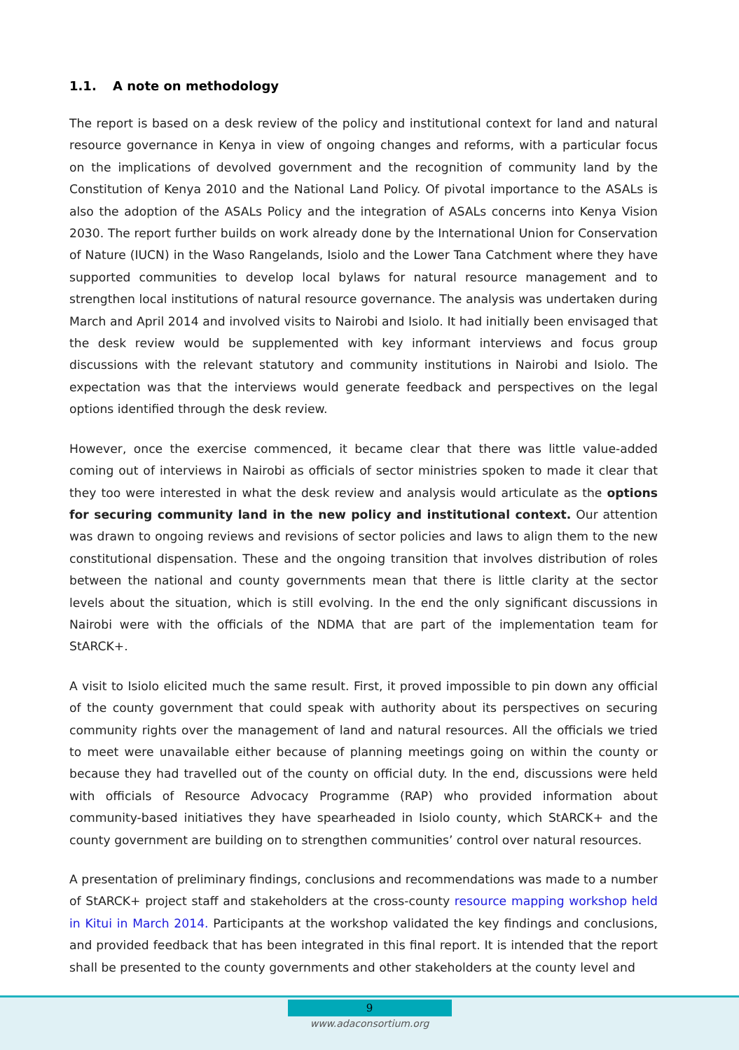1.1. A note on methodology
The report is based on a desk review of the policy and institutional context for land and natural resource governance in Kenya in view of ongoing changes and reforms, with a particular focus on the implications of devolved government and the recognition of community land by the Constitution of Kenya 2010 and the National Land Policy. Of pivotal importance to the ASALs is also the adoption of the ASALs Policy and the integration of ASALs concerns into Kenya Vision 2030. The report further builds on work already done by the International Union for Conservation of Nature (IUCN) in the Waso Rangelands, Isiolo and the Lower Tana Catchment where they have supported communities to develop local bylaws for natural resource management and to strengthen local institutions of natural resource governance. The analysis was undertaken during March and April 2014 and involved visits to Nairobi and Isiolo. It had initially been envisaged that the desk review would be supplemented with key informant interviews and focus group discussions with the relevant statutory and community institutions in Nairobi and Isiolo. The expectation was that the interviews would generate feedback and perspectives on the legal options identified through the desk review.
However, once the exercise commenced, it became clear that there was little value-added coming out of interviews in Nairobi as officials of sector ministries spoken to made it clear that they too were interested in what the desk review and analysis would articulate as the options for securing community land in the new policy and institutional context. Our attention was drawn to ongoing reviews and revisions of sector policies and laws to align them to the new constitutional dispensation. These and the ongoing transition that involves distribution of roles between the national and county governments mean that there is little clarity at the sector levels about the situation, which is still evolving. In the end the only significant discussions in Nairobi were with the officials of the NDMA that are part of the implementation team for StARCK+.
A visit to Isiolo elicited much the same result. First, it proved impossible to pin down any official of the county government that could speak with authority about its perspectives on securing community rights over the management of land and natural resources. All the officials we tried to meet were unavailable either because of planning meetings going on within the county or because they had travelled out of the county on official duty. In the end, discussions were held with officials of Resource Advocacy Programme (RAP) who provided information about community-based initiatives they have spearheaded in Isiolo county, which StARCK+ and the county government are building on to strengthen communities’ control over natural resources.
A presentation of preliminary findings, conclusions and recommendations was made to a number of StARCK+ project staff and stakeholders at the cross-county resource mapping workshop held in Kitui in March 2014. Participants at the workshop validated the key findings and conclusions, and provided feedback that has been integrated in this final report. It is intended that the report shall be presented to the county governments and other stakeholders at the county level and
9
www.adaconsortium.org